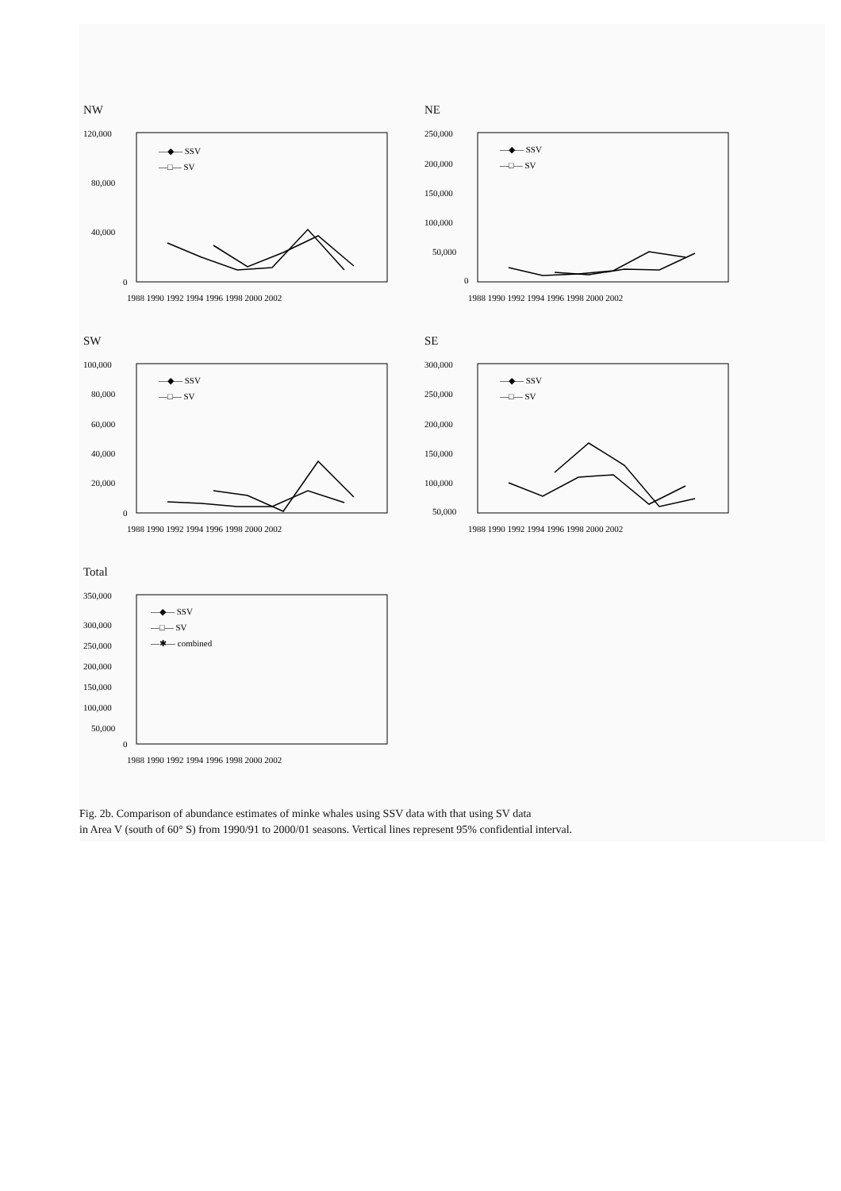NW
120,000
80,000
40,000
0
1988 1990 1992 1994 1996 1998 2000 2002
—◆— SSV
—□— SV
NE
250,000
200,000
150,000
100,000
50,000
0
1988 1990 1992 1994 1996 1998 2000 2002
—◆— SSV
—□— SV
SW
100,000
80,000
60,000
40,000
20,000
0
1988 1990 1992 1994 1996 1998 2000 2002
—◆— SSV
—□— SV
SE
300,000
250,000
200,000
150,000
100,000
50,000
1988 1990 1992 1994 1996 1998 2000 2002
—◆— SSV
—□— SV
Total
350,000
300,000
250,000
200,000
150,000
100,000
50,000
0
1988 1990 1992 1994 1996 1998 2000 2002
—◆— SSV
—□— SV
—✱— combined
Fig. 2b. Comparison of abundance estimates of minke whales using SSV data with that using SV data
in Area V (south of 60° S) from 1990/91 to 2000/01 seasons. Vertical lines represent 95% confidential interval.